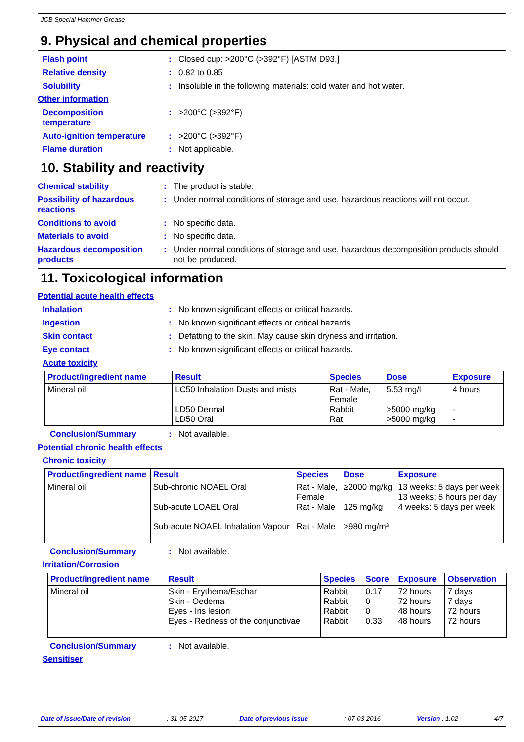JCB Special Hammer Grease
9. Physical and chemical properties
Flash point : Closed cup: >200°C (>392°F) [ASTM D93.]
Relative density : 0.82 to 0.85
Solubility : Insoluble in the following materials: cold water and hot water.
Other information
Decomposition
temperature
: >200°C (>392°F)
Auto-ignition temperature : >200°C (>392°F)
Flame duration : Not applicable.
10. Stability and reactivity
Chemical stability : The product is stable.
Possibility of hazardous reactions
: Under normal conditions of storage and use, hazardous reactions will not occur.
Conditions to avoid : No specific data.
Materials to avoid : No specific data.
Hazardous decomposition products
: Under normal conditions of storage and use, hazardous decomposition products should not be produced.
11. Toxicological information
Potential acute health effects
Inhalation : No known significant effects or critical hazards.
Ingestion : No known significant effects or critical hazards.
Skin contact : Defatting to the skin. May cause skin dryness and irritation.
Eye contact : No known significant effects or critical hazards.
Acute toxicity
| Product/ingredient name | Result | Species | Dose | Exposure |
| --- | --- | --- | --- | --- |
| Mineral oil | LC50 Inhalation Dusts and mists LD50 Dermal LD50 Oral | Rat - Male, Female Rabbit Rat | 5.53 mg/l >5000 mg/kg >5000 mg/kg | 4 hours - - |
Conclusion/Summary : Not available.
Potential chronic health effects
Chronic toxicity
| Product/ingredient name | Result | Species | Dose | Exposure |
| --- | --- | --- | --- | --- |
| Mineral oil | Sub-chronic NOAEL Oral Sub-acute LOAEL Oral Sub-acute NOAEL Inhalation Vapour | Rat - Male, Female Rat - Male Rat - Male | ≥2000 mg/kg 125 mg/kg >980 mg/m³ | 13 weeks; 5 days per week 13 weeks; 5 hours per day 4 weeks; 5 days per week |
Conclusion/Summary : Not available.
Irritation/Corrosion
| Product/ingredient name | Result | Species | Score | Exposure | Observation |
| --- | --- | --- | --- | --- | --- |
| Mineral oil | Skin - Erythema/Eschar Skin - Oedema Eyes - Iris lesion Eyes - Redness of the conjunctivae | Rabbit Rabbit Rabbit Rabbit | 0.17 0 0 0.33 | 72 hours 72 hours 48 hours 48 hours | 7 days 7 days 72 hours 72 hours |
Conclusion/Summary : Not available.
Sensitiser
Date of issue/Date of revision: 31-05-2017 Date of previous issue: 07-03-2016 Version : 1.02 4/7